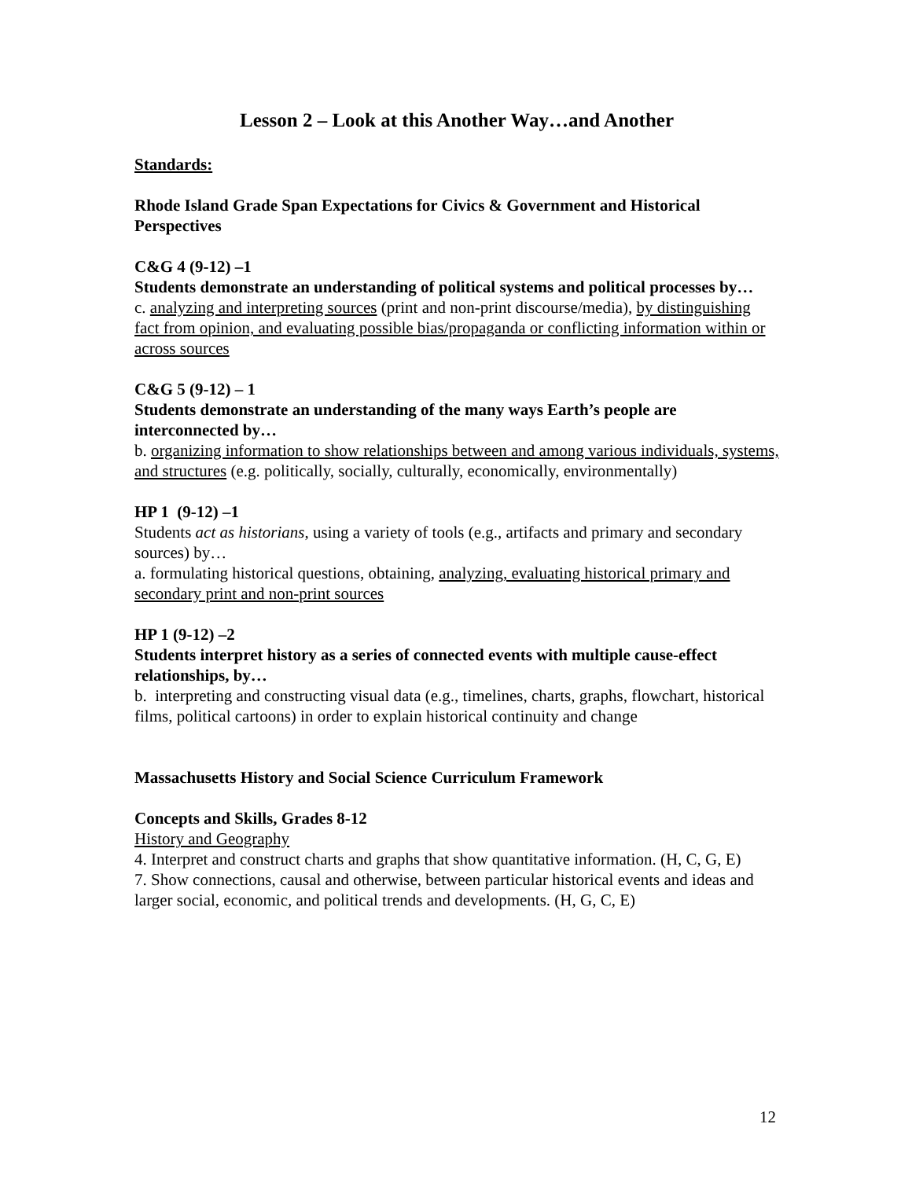Lesson 2 – Look at this Another Way…and Another
Standards:
Rhode Island Grade Span Expectations for Civics & Government and Historical Perspectives
C&G 4 (9-12) –1
Students demonstrate an understanding of political systems and political processes by…
c. analyzing and interpreting sources (print and non-print discourse/media), by distinguishing fact from opinion, and evaluating possible bias/propaganda or conflicting information within or across sources
C&G 5 (9-12) – 1
Students demonstrate an understanding of the many ways Earth’s people are interconnected by…
b. organizing information to show relationships between and among various individuals, systems, and structures (e.g. politically, socially, culturally, economically, environmentally)
HP 1 (9-12) –1
Students act as historians, using a variety of tools (e.g., artifacts and primary and secondary sources) by…
a. formulating historical questions, obtaining, analyzing, evaluating historical primary and secondary print and non-print sources
HP 1 (9-12) –2
Students interpret history as a series of connected events with multiple cause-effect relationships, by…
b. interpreting and constructing visual data (e.g., timelines, charts, graphs, flowchart, historical films, political cartoons) in order to explain historical continuity and change
Massachusetts History and Social Science Curriculum Framework
Concepts and Skills, Grades 8-12
History and Geography
4. Interpret and construct charts and graphs that show quantitative information. (H, C, G, E)
7. Show connections, causal and otherwise, between particular historical events and ideas and larger social, economic, and political trends and developments. (H, G, C, E)
12